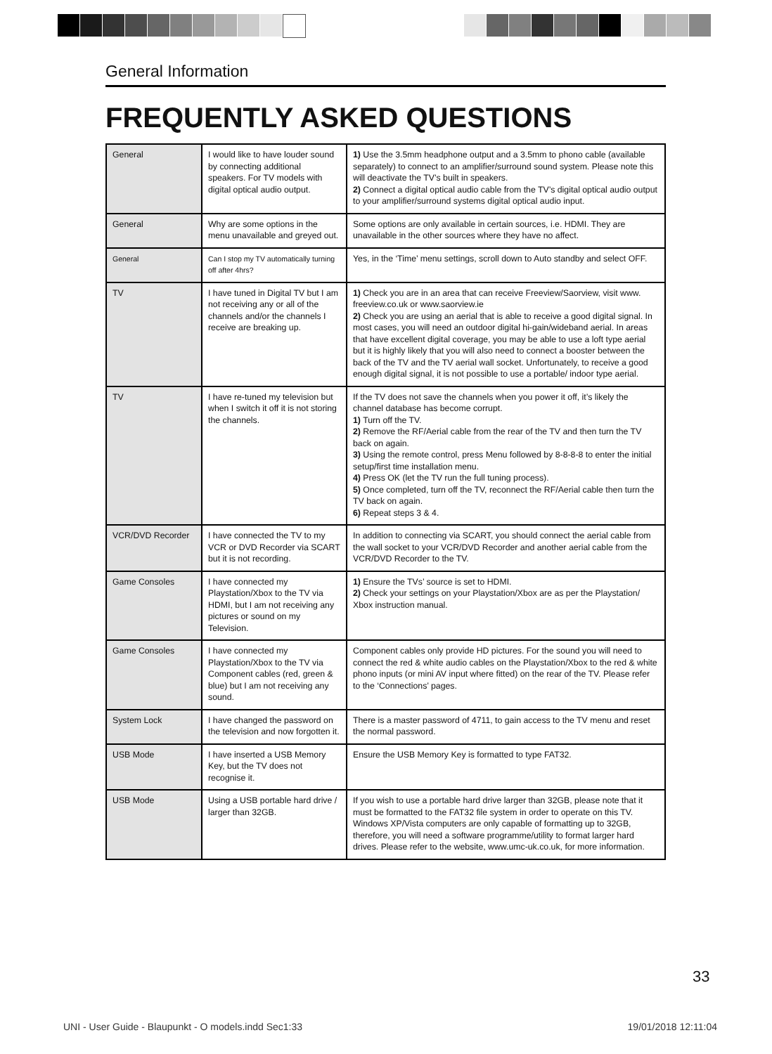General Information
FREQUENTLY ASKED QUESTIONS
| General | I would like to have louder sound by connecting additional speakers. For TV models with digital optical audio output. | 1) Use the 3.5mm headphone output and a 3.5mm to phono cable (available separately) to connect to an amplifier/surround sound system. Please note this will deactivate the TV’s built in speakers. 2) Connect a digital optical audio cable from the TV’s digital optical audio output to your amplifier/surround systems digital optical audio input. |
| General | Why are some options in the menu unavailable and greyed out. | Some options are only available in certain sources, i.e. HDMI. They are unavailable in the other sources where they have no affect. |
| General | Can I stop my TV automatically turning off after 4hrs? | Yes, in the ‘Time’ menu settings, scroll down to Auto standby and select OFF. |
| TV | I have tuned in Digital TV but I am not receiving any or all of the channels and/or the channels I receive are breaking up. | 1) Check you are in an area that can receive Freeview/Saorview, visit www. freeview.co.uk or www.saorview.ie 2) Check you are using an aerial that is able to receive a good digital signal. In most cases, you will need an outdoor digital hi-gain/wideband aerial. In areas that have excellent digital coverage, you may be able to use a loft type aerial but it is highly likely that you will also need to connect a booster between the back of the TV and the TV aerial wall socket. Unfortunately, to receive a good enough digital signal, it is not possible to use a portable/ indoor type aerial. |
| TV | I have re-tuned my television but when I switch it off it is not storing the channels. | If the TV does not save the channels when you power it off, it’s likely the channel database has become corrupt. 1) Turn off the TV. 2) Remove the RF/Aerial cable from the rear of the TV and then turn the TV back on again. 3) Using the remote control, press Menu followed by 8-8-8-8 to enter the initial setup/first time installation menu. 4) Press OK (let the TV run the full tuning process). 5) Once completed, turn off the TV, reconnect the RF/Aerial cable then turn the TV back on again. 6) Repeat steps 3 & 4. |
| VCR/DVD Recorder | I have connected the TV to my VCR or DVD Recorder via SCART but it is not recording. | In addition to connecting via SCART, you should connect the aerial cable from the wall socket to your VCR/DVD Recorder and another aerial cable from the VCR/DVD Recorder to the TV. |
| Game Consoles | I have connected my Playstation/Xbox to the TV via HDMI, but I am not receiving any pictures or sound on my Television. | 1) Ensure the TVs’ source is set to HDMI. 2) Check your settings on your Playstation/Xbox are as per the Playstation/ Xbox instruction manual. |
| Game Consoles | I have connected my Playstation/Xbox to the TV via Component cables (red, green & blue) but I am not receiving any sound. | Component cables only provide HD pictures. For the sound you will need to connect the red & white audio cables on the Playstation/Xbox to the red & white phono inputs (or mini AV input where fitted) on the rear of the TV. Please refer to the ‘Connections’ pages. |
| System Lock | I have changed the password on the television and now forgotten it. | There is a master password of 4711, to gain access to the TV menu and reset the normal password. |
| USB Mode | I have inserted a USB Memory Key, but the TV does not recognise it. | Ensure the USB Memory Key is formatted to type FAT32. |
| USB Mode | Using a USB portable hard drive / larger than 32GB. | If you wish to use a portable hard drive larger than 32GB, please note that it must be formatted to the FAT32 file system in order to operate on this TV. Windows XP/Vista computers are only capable of formatting up to 32GB, therefore, you will need a software programme/utility to format larger hard drives. Please refer to the website, www.umc-uk.co.uk, for more information. |
33
UNI - User Guide - Blaupunkt - O models.indd Sec1:33 19/01/2018 12:11:04